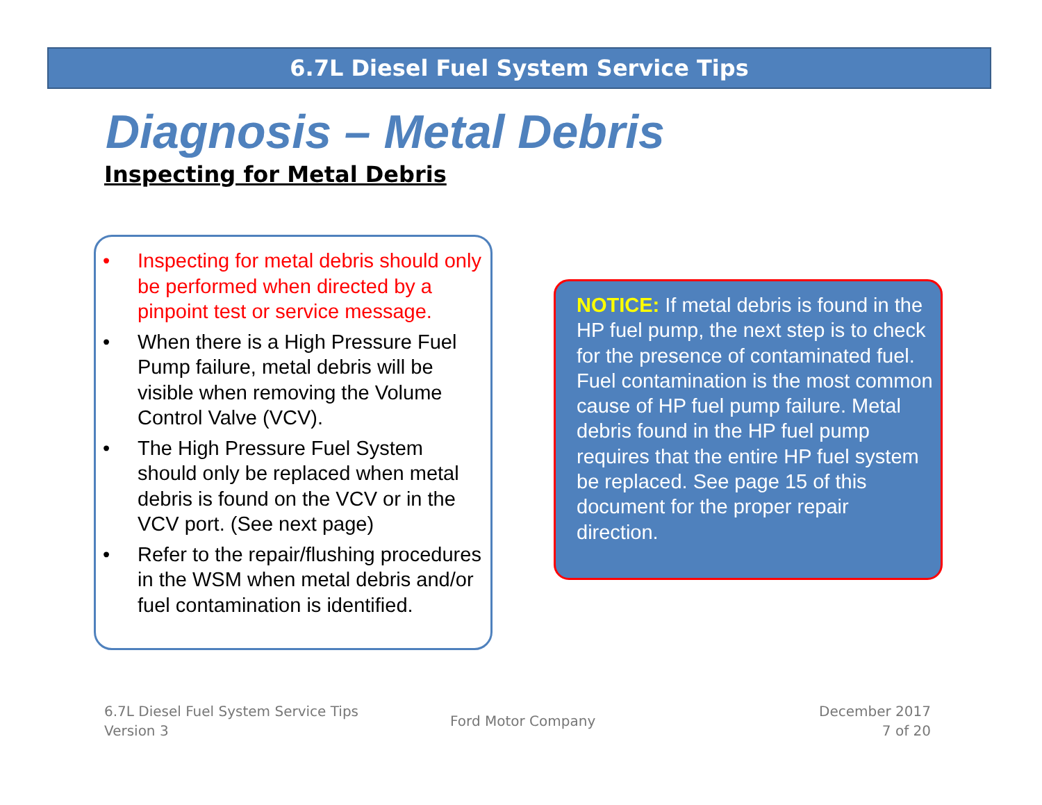6.7L Diesel Fuel System Service Tips
Diagnosis – Metal Debris
Inspecting for Metal Debris
• Inspecting for metal debris should only be performed when directed by a pinpoint test or service message.
• When there is a High Pressure Fuel Pump failure, metal debris will be visible when removing the Volume Control Valve (VCV).
• The High Pressure Fuel System should only be replaced when metal debris is found on the VCV or in the VCV port. (See next page)
• Refer to the repair/flushing procedures in the WSM when metal debris and/or fuel contamination is identified.
NOTICE: If metal debris is found in the HP fuel pump, the next step is to check for the presence of contaminated fuel. Fuel contamination is the most common cause of HP fuel pump failure. Metal debris found in the HP fuel pump requires that the entire HP fuel system be replaced. See page 15 of this document for the proper repair direction.
6.7L Diesel Fuel System Service Tips
Version 3
Ford Motor Company
December 2017
7 of 20